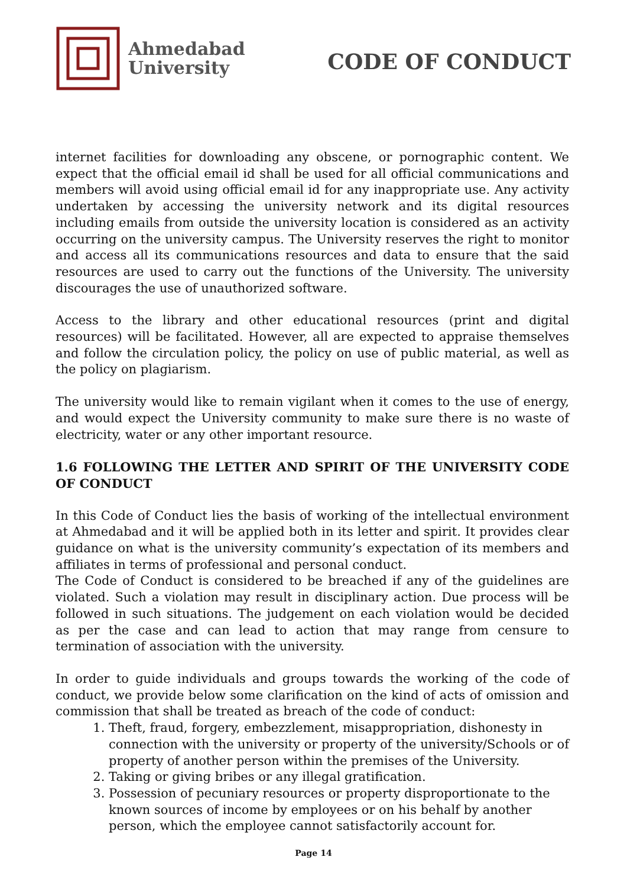Ahmedabad
University
CODE OF CONDUCT
internet facilities for downloading any obscene, or pornographic content. We expect that the official email id shall be used for all official communications and members will avoid using official email id for any inappropriate use. Any activity undertaken by accessing the university network and its digital resources including emails from outside the university location is considered as an activity occurring on the university campus. The University reserves the right to monitor and access all its communications resources and data to ensure that the said resources are used to carry out the functions of the University. The university discourages the use of unauthorized software.
Access to the library and other educational resources (print and digital resources) will be facilitated. However, all are expected to appraise themselves and follow the circulation policy, the policy on use of public material, as well as the policy on plagiarism.
The university would like to remain vigilant when it comes to the use of energy, and would expect the University community to make sure there is no waste of electricity, water or any other important resource.
1.6 FOLLOWING THE LETTER AND SPIRIT OF THE UNIVERSITY CODE OF CONDUCT
In this Code of Conduct lies the basis of working of the intellectual environment at Ahmedabad and it will be applied both in its letter and spirit. It provides clear guidance on what is the university community’s expectation of its members and affiliates in terms of professional and personal conduct.
The Code of Conduct is considered to be breached if any of the guidelines are violated. Such a violation may result in disciplinary action. Due process will be followed in such situations. The judgement on each violation would be decided as per the case and can lead to action that may range from censure to termination of association with the university.
In order to guide individuals and groups towards the working of the code of conduct, we provide below some clarification on the kind of acts of omission and commission that shall be treated as breach of the code of conduct:
1. Theft, fraud, forgery, embezzlement, misappropriation, dishonesty in connection with the university or property of the university/Schools or of property of another person within the premises of the University.
2. Taking or giving bribes or any illegal gratification.
3. Possession of pecuniary resources or property disproportionate to the known sources of income by employees or on his behalf by another person, which the employee cannot satisfactorily account for.
Page 14